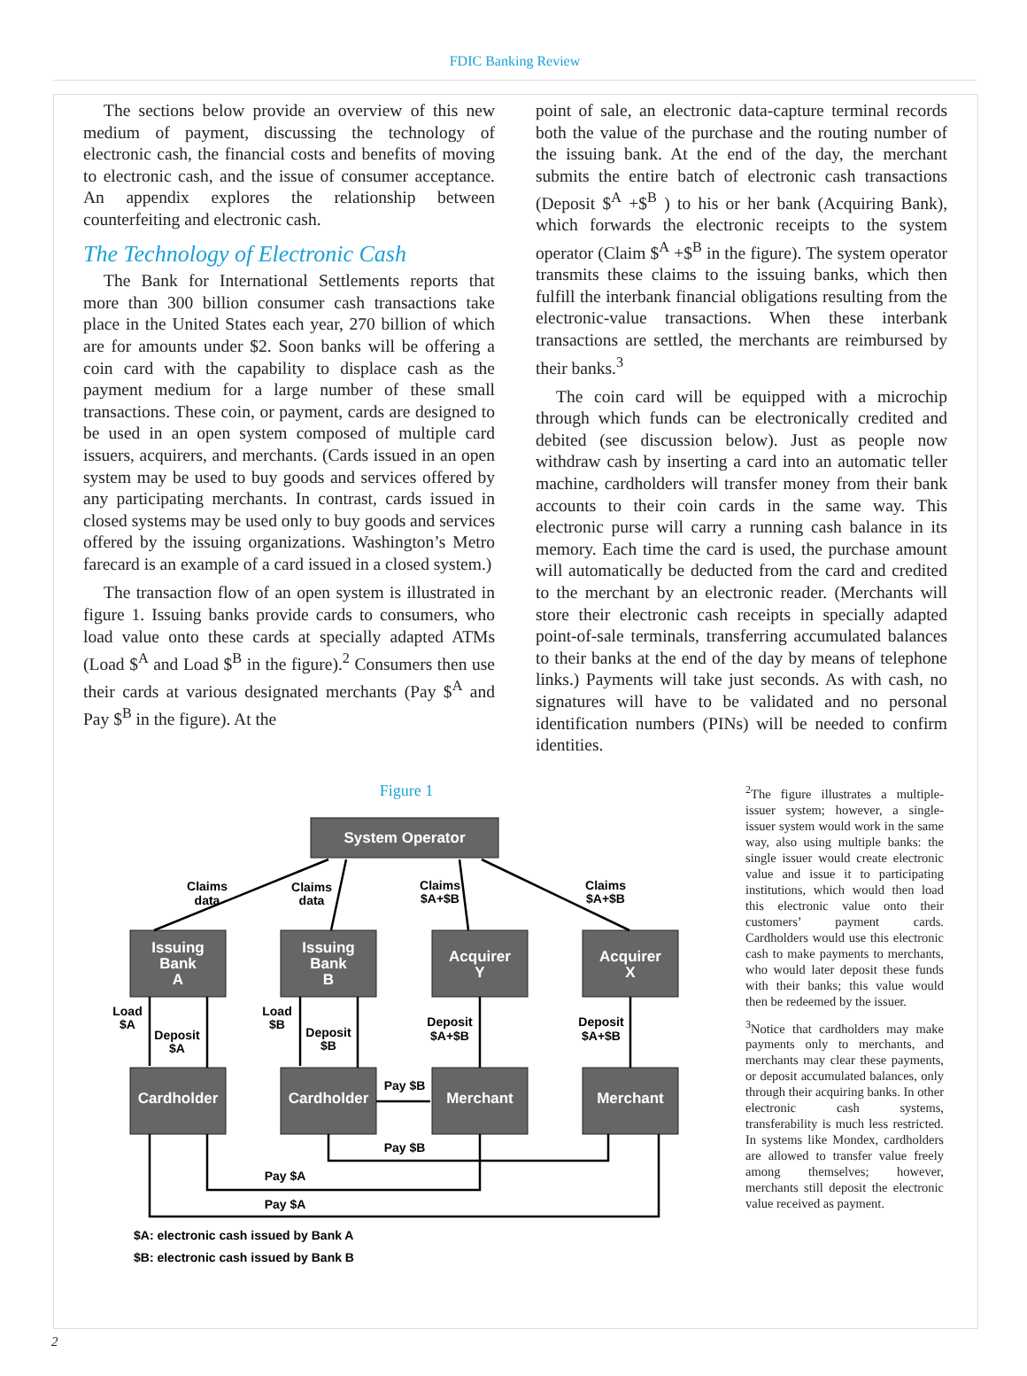FDIC Banking Review
The sections below provide an overview of this new medium of payment, discussing the technology of electronic cash, the financial costs and benefits of moving to electronic cash, and the issue of consumer acceptance. An appendix explores the relationship between counterfeiting and electronic cash.
The Technology of Electronic Cash
The Bank for International Settlements reports that more than 300 billion consumer cash transactions take place in the United States each year, 270 billion of which are for amounts under $2. Soon banks will be offering a coin card with the capability to displace cash as the payment medium for a large number of these small transactions. These coin, or payment, cards are designed to be used in an open system composed of multiple card issuers, acquirers, and merchants. (Cards issued in an open system may be used to buy goods and services offered by any participating merchants. In contrast, cards issued in closed systems may be used only to buy goods and services offered by the issuing organizations. Washington’s Metro farecard is an example of a card issued in a closed system.)
The transaction flow of an open system is illustrated in figure 1. Issuing banks provide cards to consumers, who load value onto these cards at specially adapted ATMs (Load $<sup>A</sup> and Load $<sup>B</sup> in the figure).<sup>2</sup> Consumers then use their cards at various designated merchants (Pay $<sup>A</sup> and Pay $<sup>B</sup> in the figure). At the
point of sale, an electronic data-capture terminal records both the value of the purchase and the routing number of the issuing bank. At the end of the day, the merchant submits the entire batch of electronic cash transactions (Deposit $<sup>A</sup> +$<sup>B</sup> ) to his or her bank (Acquiring Bank), which forwards the electronic receipts to the system operator (Claim $<sup>A</sup> +$<sup>B</sup> in the figure). The system operator transmits these claims to the issuing banks, which then fulfill the interbank financial obligations resulting from the electronic-value transactions. When these interbank transactions are settled, the merchants are reimbursed by their banks.<sup>3</sup>
The coin card will be equipped with a microchip through which funds can be electronically credited and debited (see discussion below). Just as people now withdraw cash by inserting a card into an automatic teller machine, cardholders will transfer money from their bank accounts to their coin cards in the same way. This electronic purse will carry a running cash balance in its memory. Each time the card is used, the purchase amount will automatically be deducted from the card and credited to the merchant by an electronic reader. (Merchants will store their electronic cash receipts in specially adapted point-of-sale terminals, transferring accumulated balances to their banks at the end of the day by means of telephone links.) Payments will take just seconds. As with cash, no signatures will have to be validated and no personal identification numbers (PINs) will be needed to confirm identities.
Figure 1
System Operator
Issuing
Bank
A
Issuing
Bank
B
Acquirer
Y
Acquirer
X
Cardholder
Cardholder
Merchant
Merchant
Claims
data
Claims
data
Claims
$A+$B
Claims
$A+$B
Load
$A
Deposit
$A
Load
$B
Deposit
$B
Deposit
$A+$B
Deposit
$A+$B
Pay $B
Pay $B
Pay $A
Pay $A
$A: electronic cash issued by Bank A
$B: electronic cash issued by Bank B
<sup>2</sup> The figure illustrates a multiple-issuer system; however, a single-issuer system would work in the same way, also using multiple banks: the single issuer would create electronic value and issue it to participating institutions, which would then load this electronic value onto their customers’ payment cards. Cardholders would use this electronic cash to make payments to merchants, who would later deposit these funds with their banks; this value would then be redeemed by the issuer.
<sup>3</sup> Notice that cardholders may make payments only to merchants, and merchants may clear these payments, or deposit accumulated balances, only through their acquiring banks. In other electronic cash systems, transferability is much less restricted. In systems like Mondex, cardholders are allowed to transfer value freely among themselves; however, merchants still deposit the electronic value received as payment.
2